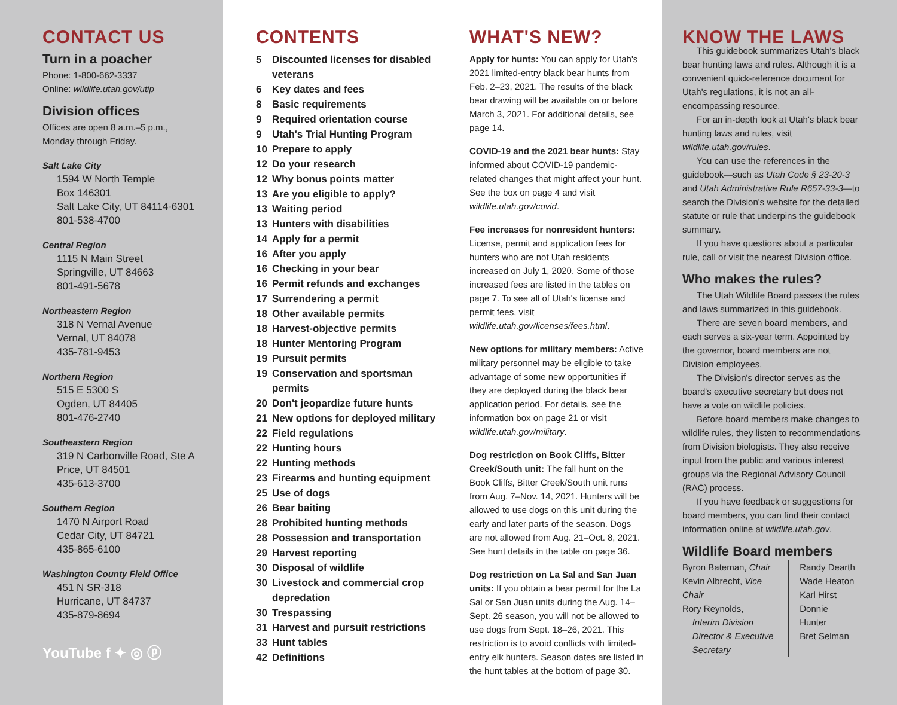CONTACT US
Turn in a poacher
Phone: 1-800-662-3337
Online: wildlife.utah.gov/utip
Division offices
Offices are open 8 a.m.–5 p.m.,
Monday through Friday.
Salt Lake City
1594 W North Temple
Box 146301
Salt Lake City, UT 84114-6301
801-538-4700
Central Region
1115 N Main Street
Springville, UT 84663
801-491-5678
Northeastern Region
318 N Vernal Avenue
Vernal, UT 84078
435-781-9453
Northern Region
515 E 5300 S
Ogden, UT 84405
801-476-2740
Southeastern Region
319 N Carbonville Road, Ste A
Price, UT 84501
435-613-3700
Southern Region
1470 N Airport Road
Cedar City, UT 84721
435-865-6100
Washington County Field Office
451 N SR-318
Hurricane, UT 84737
435-879-8694
YouTube f ✦ ◎ ⓟ
CONTENTS
5 Discounted licenses for disabled veterans
6 Key dates and fees
8 Basic requirements
9 Required orientation course
9 Utah's Trial Hunting Program
10 Prepare to apply
12 Do your research
12 Why bonus points matter
13 Are you eligible to apply?
13 Waiting period
13 Hunters with disabilities
14 Apply for a permit
16 After you apply
16 Checking in your bear
16 Permit refunds and exchanges
17 Surrendering a permit
18 Other available permits
18 Harvest-objective permits
18 Hunter Mentoring Program
19 Pursuit permits
19 Conservation and sportsman permits
20 Don't jeopardize future hunts
21 New options for deployed military
22 Field regulations
22 Hunting hours
22 Hunting methods
23 Firearms and hunting equipment
25 Use of dogs
26 Bear baiting
28 Prohibited hunting methods
28 Possession and transportation
29 Harvest reporting
30 Disposal of wildlife
30 Livestock and commercial crop depredation
30 Trespassing
31 Harvest and pursuit restrictions
33 Hunt tables
42 Definitions
WHAT'S NEW?
Apply for hunts: You can apply for Utah's 2021 limited-entry black bear hunts from Feb. 2–23, 2021. The results of the black bear drawing will be available on or before March 3, 2021. For additional details, see page 14.
COVID-19 and the 2021 bear hunts: Stay informed about COVID-19 pandemic-related changes that might affect your hunt. See the box on page 4 and visit wildlife.utah.gov/covid.
Fee increases for nonresident hunters: License, permit and application fees for hunters who are not Utah residents increased on July 1, 2020. Some of those increased fees are listed in the tables on page 7. To see all of Utah's license and permit fees, visit wildlife.utah.gov/licenses/fees.html.
New options for military members: Active military personnel may be eligible to take advantage of some new opportunities if they are deployed during the black bear application period. For details, see the information box on page 21 or visit wildlife.utah.gov/military.
Dog restriction on Book Cliffs, Bitter Creek/South unit: The fall hunt on the Book Cliffs, Bitter Creek/South unit runs from Aug. 7–Nov. 14, 2021. Hunters will be allowed to use dogs on this unit during the early and later parts of the season. Dogs are not allowed from Aug. 21–Oct. 8, 2021. See hunt details in the table on page 36.
Dog restriction on La Sal and San Juan units: If you obtain a bear permit for the La Sal or San Juan units during the Aug. 14–Sept. 26 season, you will not be allowed to use dogs from Sept. 18–26, 2021. This restriction is to avoid conflicts with limited-entry elk hunters. Season dates are listed in the hunt tables at the bottom of page 30.
KNOW THE LAWS
This guidebook summarizes Utah's black bear hunting laws and rules. Although it is a convenient quick-reference document for Utah's regulations, it is not an all-encompassing resource.
For an in-depth look at Utah's black bear hunting laws and rules, visit wildlife.utah.gov/rules.
You can use the references in the guidebook—such as Utah Code § 23-20-3 and Utah Administrative Rule R657-33-3—to search the Division's website for the detailed statute or rule that underpins the guidebook summary.
If you have questions about a particular rule, call or visit the nearest Division office.
Who makes the rules?
The Utah Wildlife Board passes the rules and laws summarized in this guidebook.
There are seven board members, and each serves a six-year term. Appointed by the governor, board members are not Division employees.
The Division's director serves as the board's executive secretary but does not have a vote on wildlife policies.
Before board members make changes to wildlife rules, they listen to recommendations from Division biologists. They also receive input from the public and various interest groups via the Regional Advisory Council (RAC) process.
If you have feedback or suggestions for board members, you can find their contact information online at wildlife.utah.gov.
Wildlife Board members
| Byron Bateman, Chair Kevin Albrecht, Vice Chair Rory Reynolds, Interim Division Director & Executive Secretary | Randy Dearth Wade Heaton Karl Hirst Donnie Hunter Bret Selman |